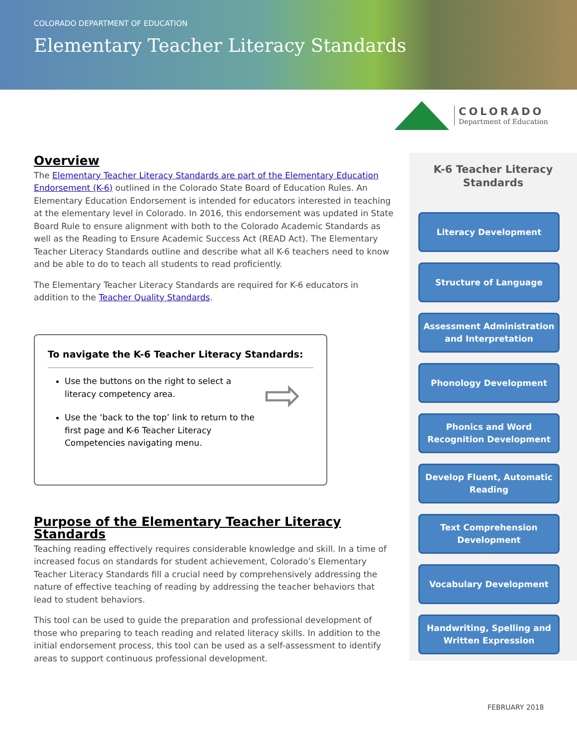COLORADO DEPARTMENT OF EDUCATION
Elementary Teacher Literacy Standards
COLORADO
Department of Education
Overview
The Elementary Teacher Literacy Standards are part of the Elementary Education Endorsement (K-6) outlined in the Colorado State Board of Education Rules. An Elementary Education Endorsement is intended for educators interested in teaching at the elementary level in Colorado. In 2016, this endorsement was updated in State Board Rule to ensure alignment with both to the Colorado Academic Standards as well as the Reading to Ensure Academic Success Act (READ Act). The Elementary Teacher Literacy Standards outline and describe what all K-6 teachers need to know and be able to do to teach all students to read proficiently.
The Elementary Teacher Literacy Standards are required for K-6 educators in addition to the Teacher Quality Standards.
To navigate the K-6 Teacher Literacy Standards:
Use the buttons on the right to select a literacy competency area.
Use the ‘back to the top’ link to return to the first page and K-6 Teacher Literacy Competencies navigating menu.
⇨
Purpose of the Elementary Teacher Literacy Standards
Teaching reading effectively requires considerable knowledge and skill. In a time of increased focus on standards for student achievement, Colorado’s Elementary Teacher Literacy Standards fill a crucial need by comprehensively addressing the nature of effective teaching of reading by addressing the teacher behaviors that lead to student behaviors.
This tool can be used to guide the preparation and professional development of those who preparing to teach reading and related literacy skills. In addition to the initial endorsement process, this tool can be used as a self-assessment to identify areas to support continuous professional development.
K-6 Teacher Literacy
Standards
Literacy Development
Structure of Language
Assessment Administration and Interpretation
Phonology Development
Phonics and Word Recognition Development
Develop Fluent, Automatic Reading
Text Comprehension Development
Vocabulary Development
Handwriting, Spelling and Written Expression
FEBRUARY 2018